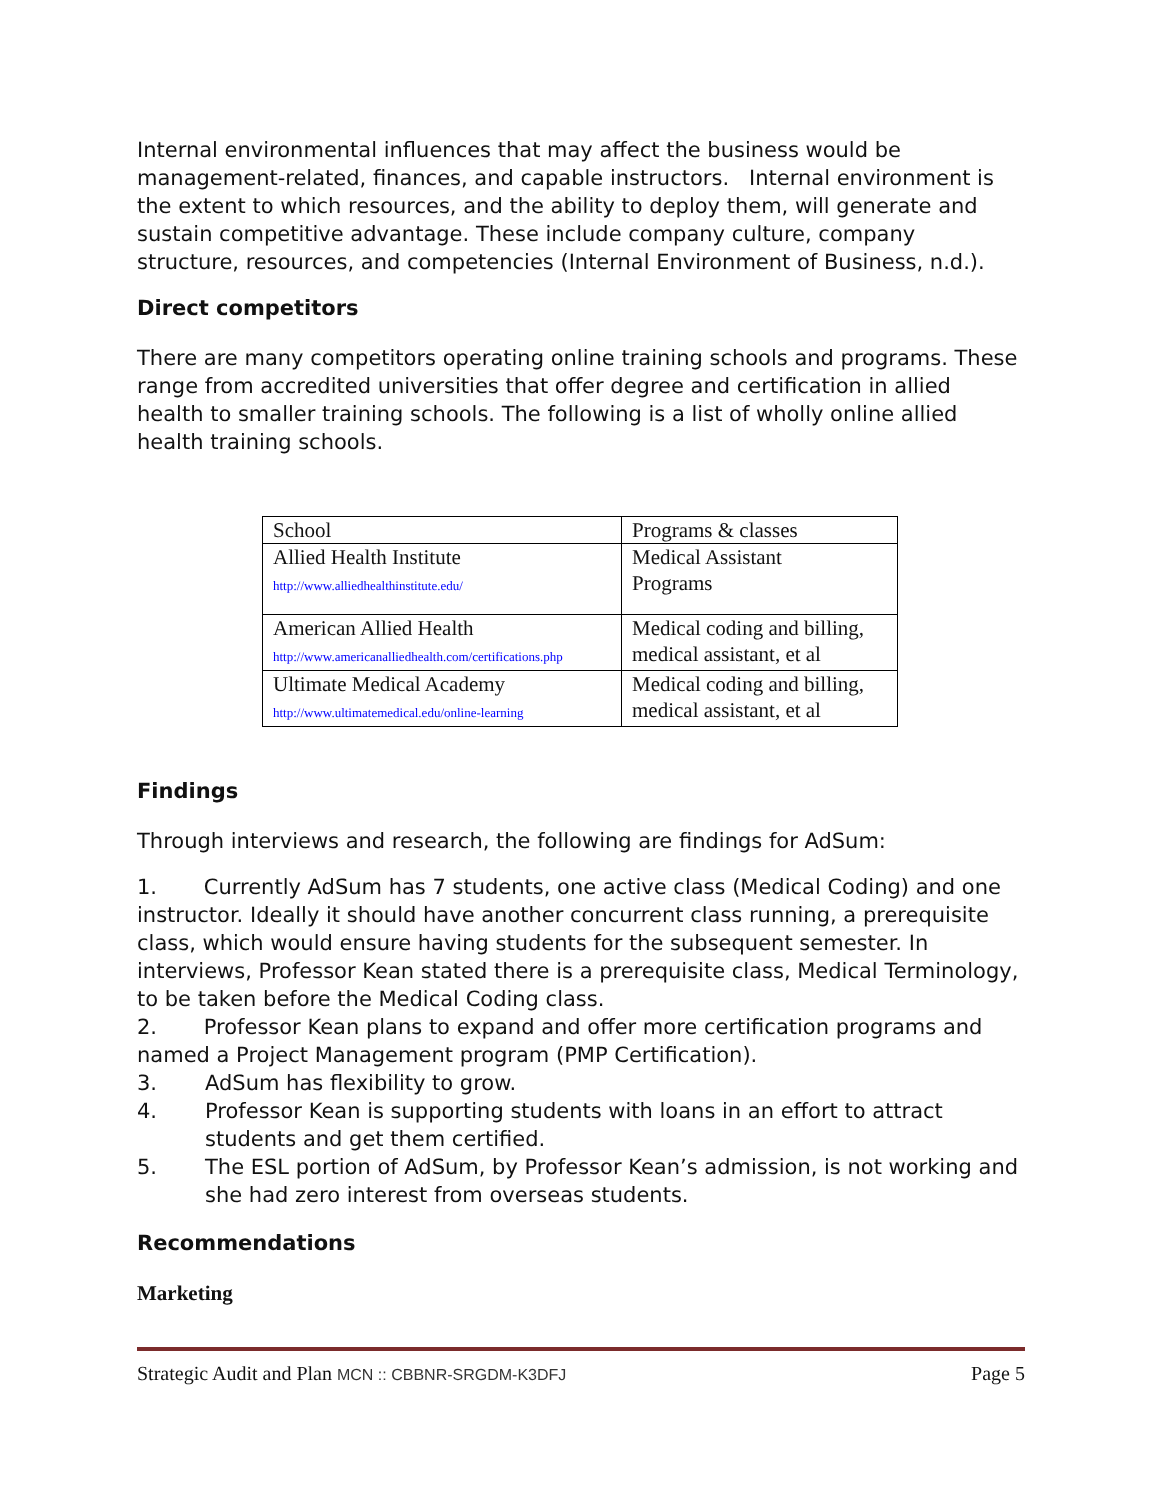Internal environmental influences that may affect the business would be management-related, finances, and capable instructors. Internal environment is the extent to which resources, and the ability to deploy them, will generate and sustain competitive advantage. These include company culture, company structure, resources, and competencies (Internal Environment of Business, n.d.).
Direct competitors
There are many competitors operating online training schools and programs. These range from accredited universities that offer degree and certification in allied health to smaller training schools. The following is a list of wholly online allied health training schools.
| School | Programs & classes |
| Allied Health Institute http://www.alliedhealthinstitute.edu/ | Medical Assistant Programs |
| American Allied Health http://www.americanalliedhealth.com/certifications.php | Medical coding and billing, medical assistant, et al |
| Ultimate Medical Academy http://www.ultimatemedical.edu/online-learning | Medical coding and billing, medical assistant, et al |
Findings
Through interviews and research, the following are findings for AdSum:
1. Currently AdSum has 7 students, one active class (Medical Coding) and one instructor. Ideally it should have another concurrent class running, a prerequisite class, which would ensure having students for the subsequent semester. In interviews, Professor Kean stated there is a prerequisite class, Medical Terminology, to be taken before the Medical Coding class.
2. Professor Kean plans to expand and offer more certification programs and named a Project Management program (PMP Certification).
3. AdSum has flexibility to grow.
4. Professor Kean is supporting students with loans in an effort to attract students and get them certified.
5. The ESL portion of AdSum, by Professor Kean’s admission, is not working and she had zero interest from overseas students.
Recommendations
Marketing
Strategic Audit and Plan MCN :: CBBNR-SRGDM-K3DFJ Page 5